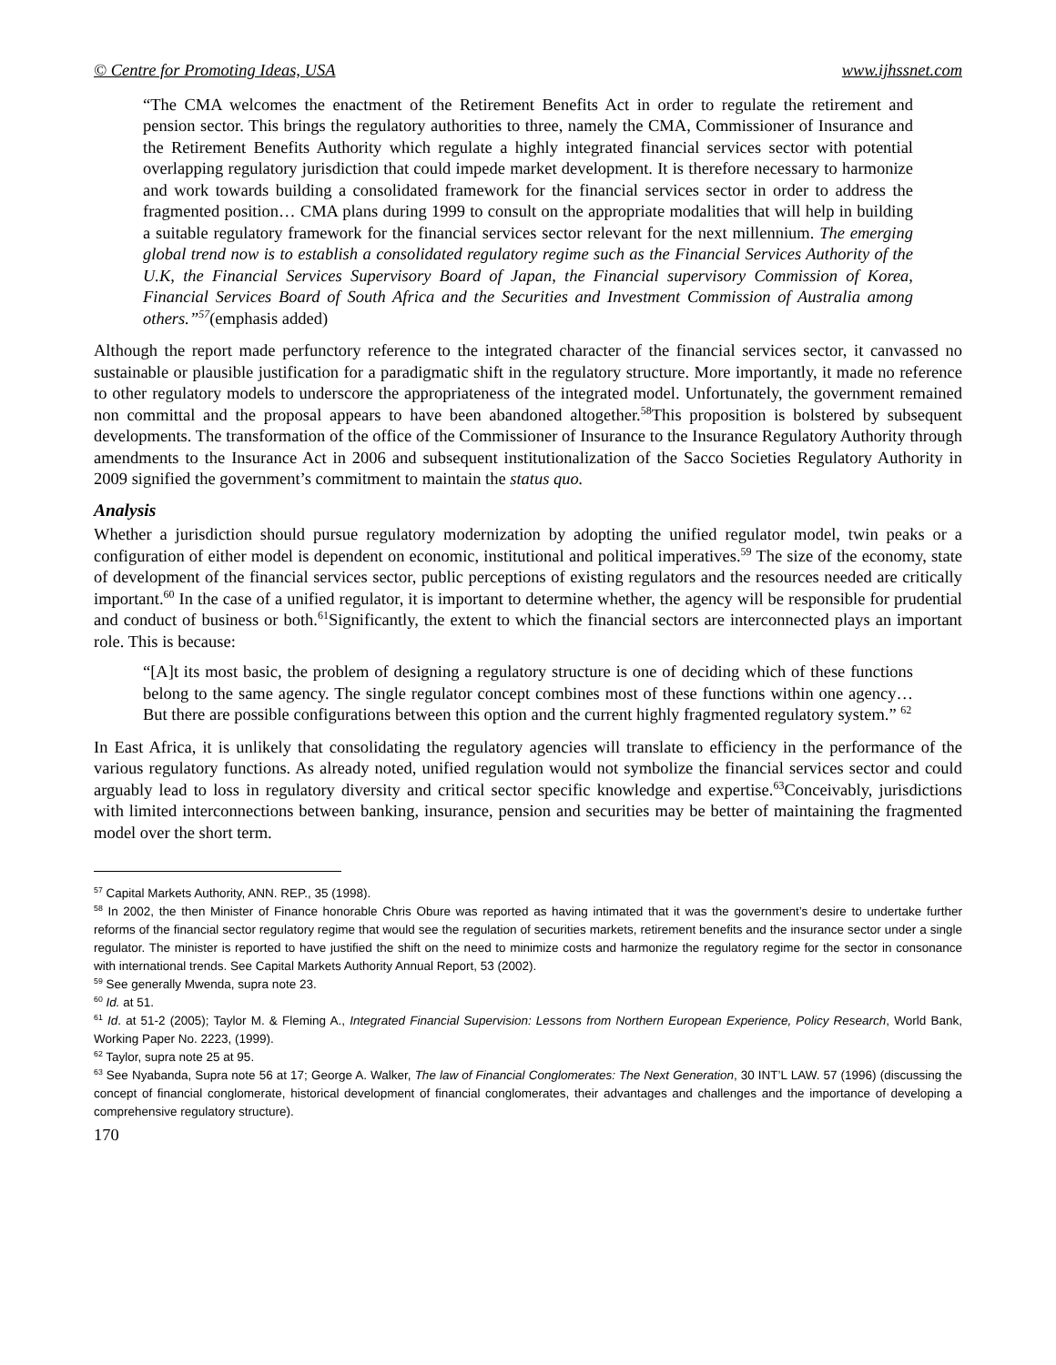© Centre for Promoting Ideas, USA www.ijhssnet.com
“The CMA welcomes the enactment of the Retirement Benefits Act in order to regulate the retirement and pension sector. This brings the regulatory authorities to three, namely the CMA, Commissioner of Insurance and the Retirement Benefits Authority which regulate a highly integrated financial services sector with potential overlapping regulatory jurisdiction that could impede market development. It is therefore necessary to harmonize and work towards building a consolidated framework for the financial services sector in order to address the fragmented position… CMA plans during 1999 to consult on the appropriate modalities that will help in building a suitable regulatory framework for the financial services sector relevant for the next millennium. The emerging global trend now is to establish a consolidated regulatory regime such as the Financial Services Authority of the U.K, the Financial Services Supervisory Board of Japan, the Financial supervisory Commission of Korea, Financial Services Board of South Africa and the Securities and Investment Commission of Australia among others.”<sup>57</sup>(emphasis added)
Although the report made perfunctory reference to the integrated character of the financial services sector, it canvassed no sustainable or plausible justification for a paradigmatic shift in the regulatory structure. More importantly, it made no reference to other regulatory models to underscore the appropriateness of the integrated model. Unfortunately, the government remained non committal and the proposal appears to have been abandoned altogether.<sup>58</sup>This proposition is bolstered by subsequent developments. The transformation of the office of the Commissioner of Insurance to the Insurance Regulatory Authority through amendments to the Insurance Act in 2006 and subsequent institutionalization of the Sacco Societies Regulatory Authority in 2009 signified the government’s commitment to maintain the status quo.
Analysis
Whether a jurisdiction should pursue regulatory modernization by adopting the unified regulator model, twin peaks or a configuration of either model is dependent on economic, institutional and political imperatives.<sup>59</sup> The size of the economy, state of development of the financial services sector, public perceptions of existing regulators and the resources needed are critically important.<sup>60</sup> In the case of a unified regulator, it is important to determine whether, the agency will be responsible for prudential and conduct of business or both.<sup>61</sup>Significantly, the extent to which the financial sectors are interconnected plays an important role. This is because:
“[A]t its most basic, the problem of designing a regulatory structure is one of deciding which of these functions belong to the same agency. The single regulator concept combines most of these functions within one agency…But there are possible configurations between this option and the current highly fragmented regulatory system.” <sup>62</sup>
In East Africa, it is unlikely that consolidating the regulatory agencies will translate to efficiency in the performance of the various regulatory functions. As already noted, unified regulation would not symbolize the financial services sector and could arguably lead to loss in regulatory diversity and critical sector specific knowledge and expertise.<sup>63</sup>Conceivably, jurisdictions with limited interconnections between banking, insurance, pension and securities may be better of maintaining the fragmented model over the short term.
<sup>57</sup> Capital Markets Authority, ANN. REP., 35 (1998).
<sup>58</sup> In 2002, the then Minister of Finance honorable Chris Obure was reported as having intimated that it was the government’s desire to undertake further reforms of the financial sector regulatory regime that would see the regulation of securities markets, retirement benefits and the insurance sector under a single regulator. The minister is reported to have justified the shift on the need to minimize costs and harmonize the regulatory regime for the sector in consonance with international trends. See Capital Markets Authority Annual Report, 53 (2002).
<sup>59</sup> See generally Mwenda, supra note 23.
<sup>60</sup> Id. at 51.
<sup>61</sup> Id. at 51-2 (2005); Taylor M. & Fleming A., Integrated Financial Supervision: Lessons from Northern European Experience, Policy Research, World Bank, Working Paper No. 2223, (1999).
<sup>62</sup> Taylor, supra note 25 at 95.
<sup>63</sup> See Nyabanda, Supra note 56 at 17; George A. Walker, The law of Financial Conglomerates: The Next Generation, 30 INT’L LAW. 57 (1996) (discussing the concept of financial conglomerate, historical development of financial conglomerates, their advantages and challenges and the importance of developing a comprehensive regulatory structure).
170